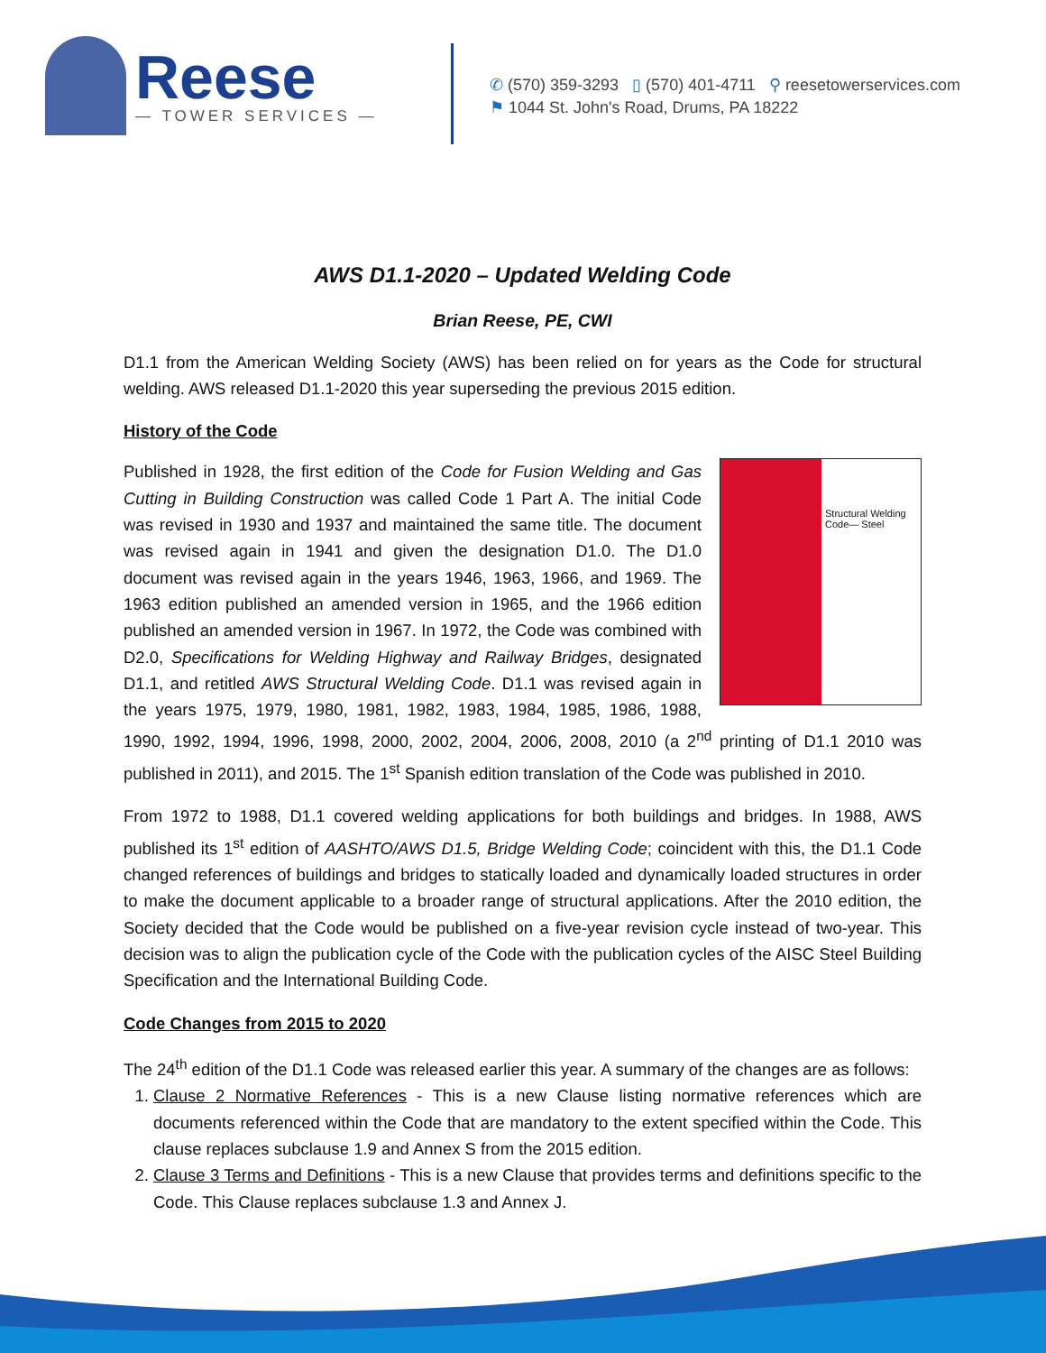Reese
— TOWER SERVICES —
✆ (570) 359-3293 ▯ (570) 401-4711 ⚲ reesetowerservices.com
⚑ 1044 St. John's Road, Drums, PA 18222
AWS D1.1-2020 – Updated Welding Code
Brian Reese, PE, CWI
D1.1 from the American Welding Society (AWS) has been relied on for years as the Code for structural welding. AWS released D1.1-2020 this year superseding the previous 2015 edition.
History of the Code
Structural Welding Code— Steel
Published in 1928, the first edition of the Code for Fusion Welding and Gas Cutting in Building Construction was called Code 1 Part A. The initial Code was revised in 1930 and 1937 and maintained the same title. The document was revised again in 1941 and given the designation D1.0. The D1.0 document was revised again in the years 1946, 1963, 1966, and 1969. The 1963 edition published an amended version in 1965, and the 1966 edition published an amended version in 1967. In 1972, the Code was combined with D2.0, Specifications for Welding Highway and Railway Bridges, designated D1.1, and retitled AWS Structural Welding Code. D1.1 was revised again in the years 1975, 1979, 1980, 1981, 1982, 1983, 1984, 1985, 1986, 1988, 1990, 1992, 1994, 1996, 1998, 2000, 2002, 2004, 2006, 2008, 2010 (a 2<sup>nd</sup> printing of D1.1 2010 was published in 2011), and 2015. The 1<sup>st</sup> Spanish edition translation of the Code was published in 2010.
From 1972 to 1988, D1.1 covered welding applications for both buildings and bridges. In 1988, AWS published its 1<sup>st</sup> edition of AASHTO/AWS D1.5, Bridge Welding Code; coincident with this, the D1.1 Code changed references of buildings and bridges to statically loaded and dynamically loaded structures in order to make the document applicable to a broader range of structural applications. After the 2010 edition, the Society decided that the Code would be published on a five-year revision cycle instead of two-year. This decision was to align the publication cycle of the Code with the publication cycles of the AISC Steel Building Specification and the International Building Code.
Code Changes from 2015 to 2020
The 24<sup>th</sup> edition of the D1.1 Code was released earlier this year. A summary of the changes are as follows:
1. Clause 2 Normative References - This is a new Clause listing normative references which are documents referenced within the Code that are mandatory to the extent specified within the Code. This clause replaces subclause 1.9 and Annex S from the 2015 edition.
2. Clause 3 Terms and Definitions - This is a new Clause that provides terms and definitions specific to the Code. This Clause replaces subclause 1.3 and Annex J.